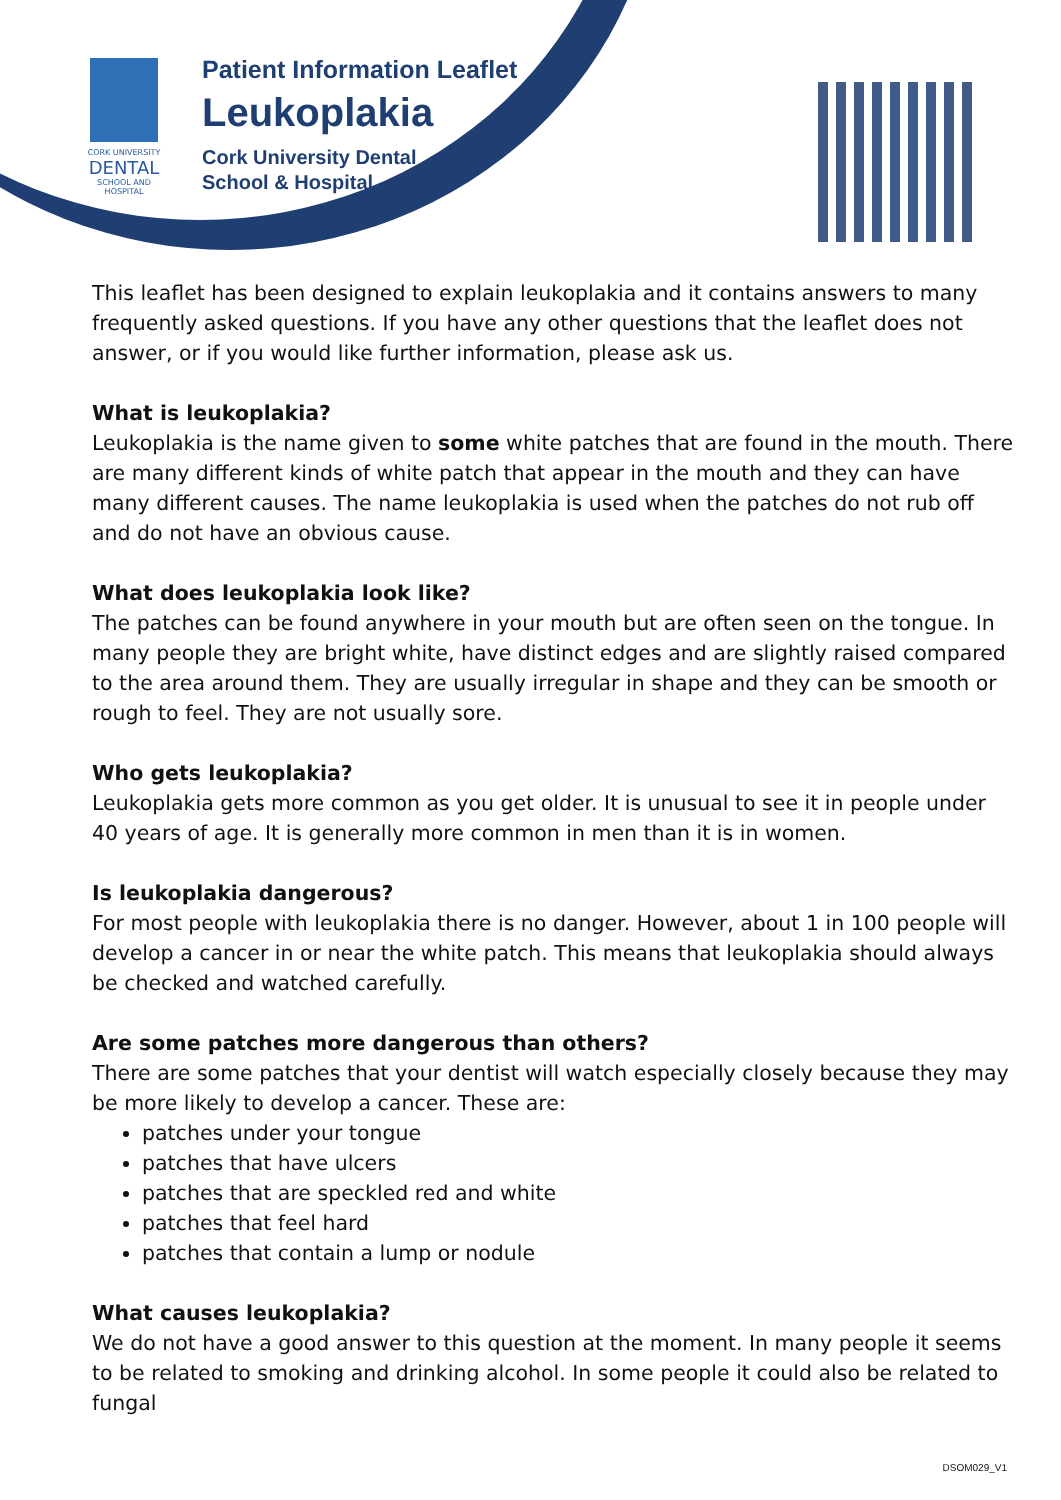CORK UNIVERSITY
DENTAL
SCHOOL AND HOSPITAL
Patient Information Leaflet
Leukoplakia
Cork University Dental
School & Hospital
This leaflet has been designed to explain leukoplakia and it contains answers to many frequently asked questions. If you have any other questions that the leaflet does not answer, or if you would like further information, please ask us.
What is leukoplakia?
Leukoplakia is the name given to some white patches that are found in the mouth. There are many different kinds of white patch that appear in the mouth and they can have many different causes. The name leukoplakia is used when the patches do not rub off and do not have an obvious cause.
What does leukoplakia look like?
The patches can be found anywhere in your mouth but are often seen on the tongue. In many people they are bright white, have distinct edges and are slightly raised compared to the area around them. They are usually irregular in shape and they can be smooth or rough to feel. They are not usually sore.
Who gets leukoplakia?
Leukoplakia gets more common as you get older. It is unusual to see it in people under 40 years of age. It is generally more common in men than it is in women.
Is leukoplakia dangerous?
For most people with leukoplakia there is no danger. However, about 1 in 100 people will develop a cancer in or near the white patch. This means that leukoplakia should always be checked and watched carefully.
Are some patches more dangerous than others?
There are some patches that your dentist will watch especially closely because they may be more likely to develop a cancer. These are:
patches under your tongue
patches that have ulcers
patches that are speckled red and white
patches that feel hard
patches that contain a lump or nodule
What causes leukoplakia?
We do not have a good answer to this question at the moment. In many people it seems to be related to smoking and drinking alcohol. In some people it could also be related to fungal
DSOM029_V1